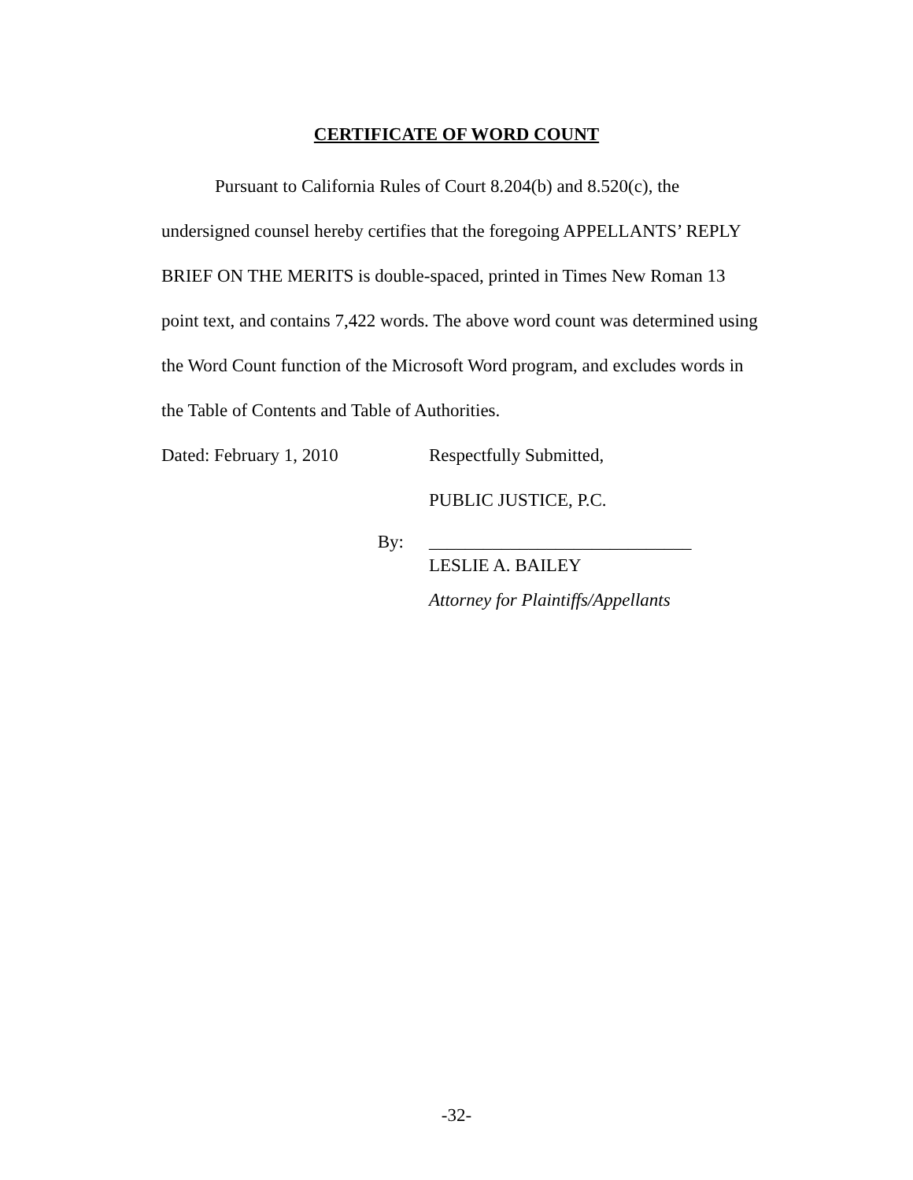CERTIFICATE OF WORD COUNT
Pursuant to California Rules of Court 8.204(b) and 8.520(c), the undersigned counsel hereby certifies that the foregoing APPELLANTS’ REPLY BRIEF ON THE MERITS is double-spaced, printed in Times New Roman 13 point text, and contains 7,422 words. The above word count was determined using the Word Count function of the Microsoft Word program, and excludes words in the Table of Contents and Table of Authorities.
Dated: February 1, 2010 Respectfully Submitted,
PUBLIC JUSTICE, P.C.
By: _____________________________
LESLIE A. BAILEY
Attorney for Plaintiffs/Appellants
-32-